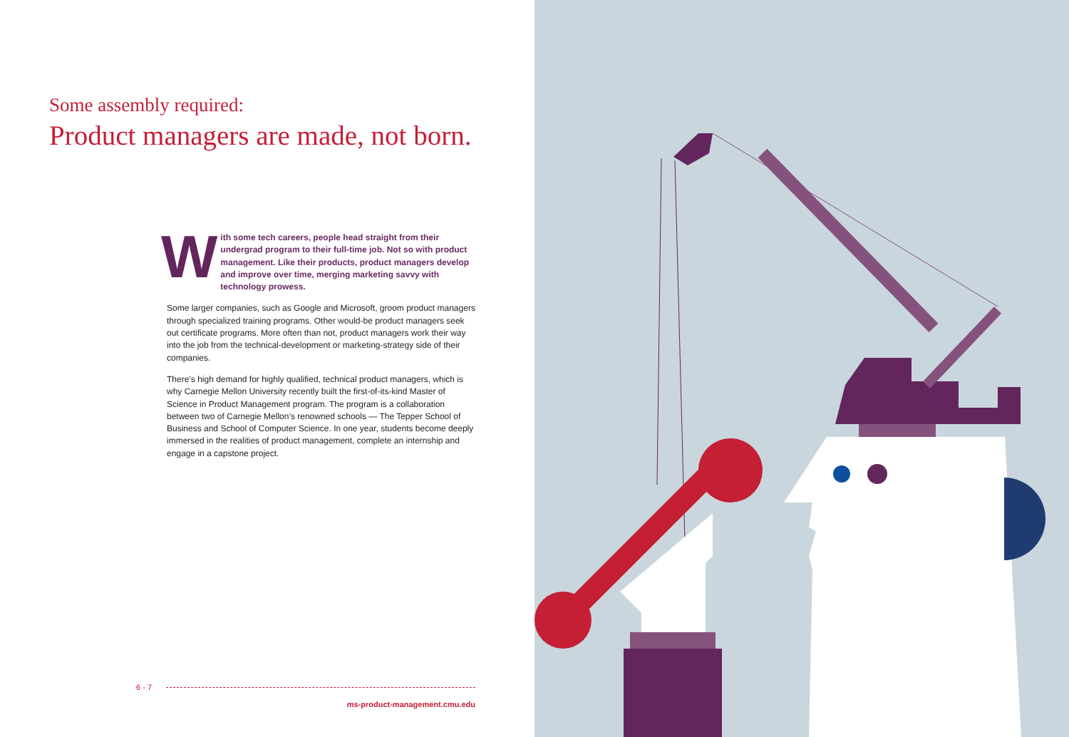Some assembly required:
Product managers are made, not born.
W
ith some tech careers, people head straight from their undergrad program to their full-time job. Not so with product management. Like their products, product managers develop and improve over time, merging marketing savvy with technology prowess.
Some larger companies, such as Google and Microsoft, groom product managers through specialized training programs. Other would-be product managers seek out certificate programs. More often than not, product managers work their way into the job from the technical-development or marketing-strategy side of their companies.
There’s high demand for highly qualified, technical product managers, which is why Carnegie Mellon University recently built the first-of-its-kind Master of Science in Product Management program. The program is a collaboration between two of Carnegie Mellon’s renowned schools — The Tepper School of Business and School of Computer Science. In one year, students become deeply immersed in the realities of product management, complete an internship and engage in a capstone project.
6 - 7
ms-product-management.cmu.edu